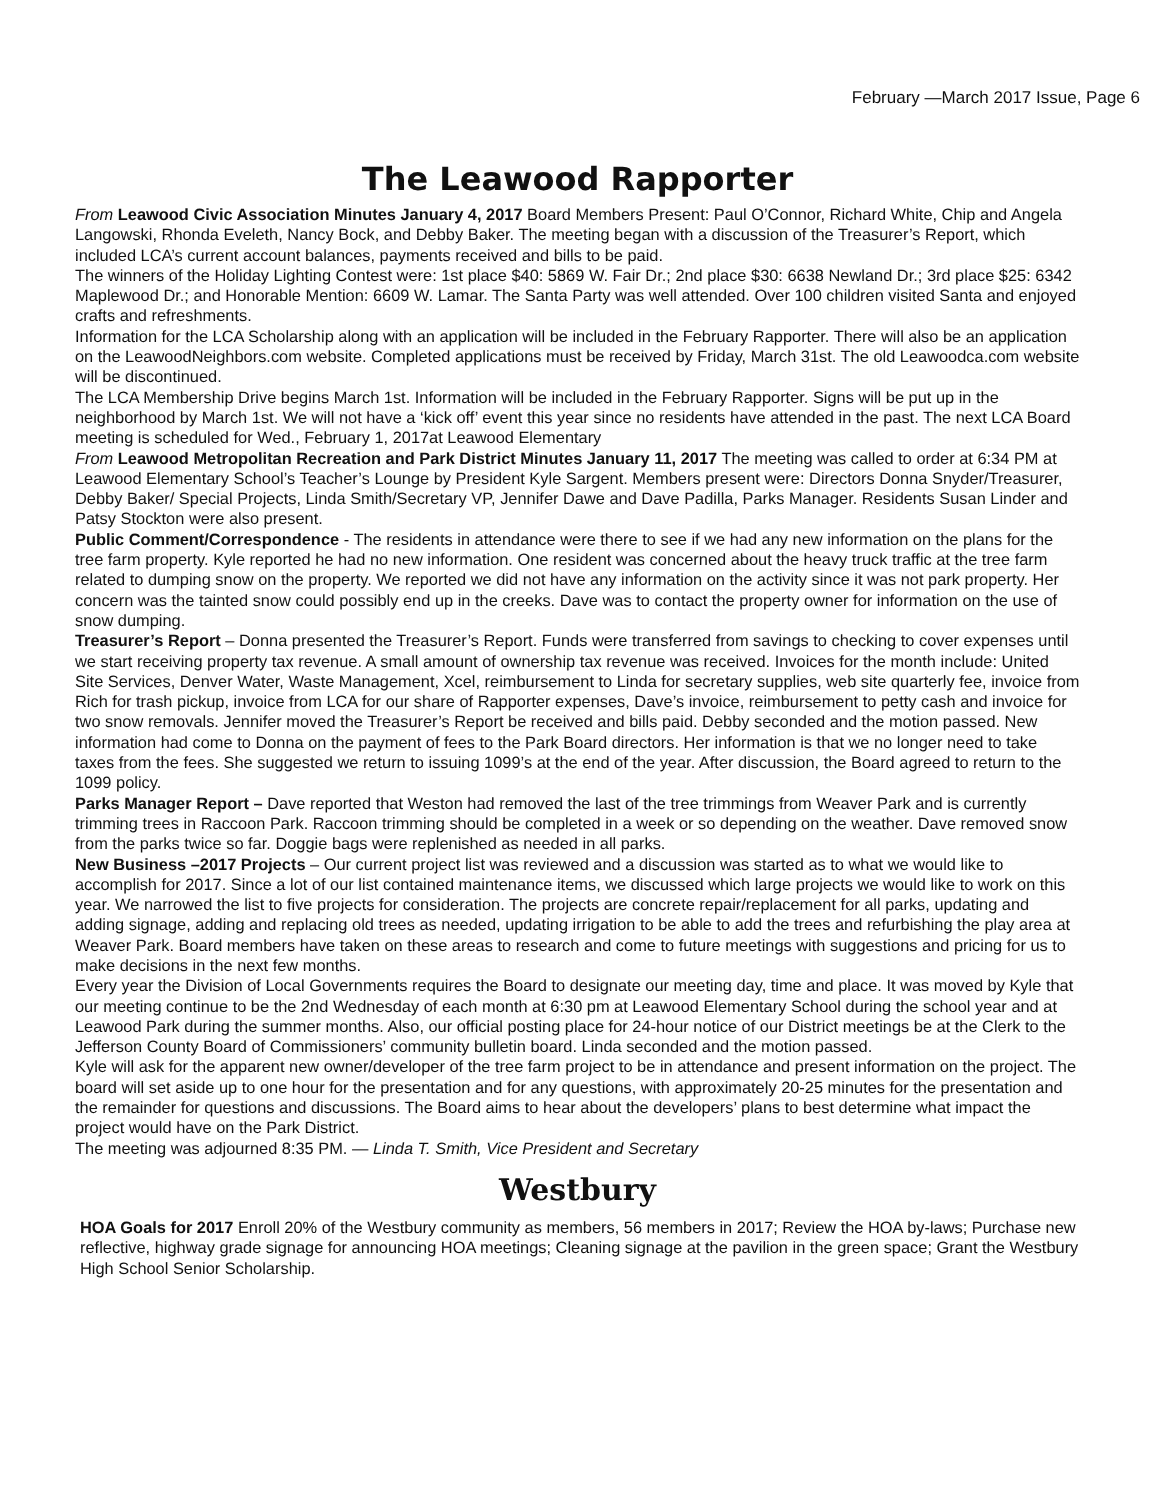February —March 2017 Issue, Page 6
The Leawood Rapporter
From Leawood Civic Association Minutes January 4, 2017 Board Members Present: Paul O’Connor, Richard White, Chip and Angela Langowski, Rhonda Eveleth, Nancy Bock, and Debby Baker. The meeting began with a discussion of the Treasurer’s Report, which included LCA’s current account balances, payments received and bills to be paid.
The winners of the Holiday Lighting Contest were: 1st place $40: 5869 W. Fair Dr.; 2nd place $30: 6638 Newland Dr.; 3rd place $25: 6342 Maplewood Dr.; and Honorable Mention: 6609 W. Lamar. The Santa Party was well attended. Over 100 children visited Santa and enjoyed crafts and refreshments.
Information for the LCA Scholarship along with an application will be included in the February Rapporter. There will also be an application on the LeawoodNeighbors.com website. Completed applications must be received by Friday, March 31st. The old Leawoodca.com website will be discontinued.
The LCA Membership Drive begins March 1st. Information will be included in the February Rapporter. Signs will be put up in the neighborhood by March 1st. We will not have a ‘kick off’ event this year since no residents have attended in the past. The next LCA Board meeting is scheduled for Wed., February 1, 2017at Leawood Elementary
From Leawood Metropolitan Recreation and Park District Minutes January 11, 2017 The meeting was called to order at 6:34 PM at Leawood Elementary School’s Teacher’s Lounge by President Kyle Sargent. Members present were: Directors Donna Snyder/Treasurer, Debby Baker/ Special Projects, Linda Smith/Secretary VP, Jennifer Dawe and Dave Padilla, Parks Manager. Residents Susan Linder and Patsy Stockton were also present.
Public Comment/Correspondence - The residents in attendance were there to see if we had any new information on the plans for the tree farm property. Kyle reported he had no new information. One resident was concerned about the heavy truck traffic at the tree farm related to dumping snow on the property. We reported we did not have any information on the activity since it was not park property. Her concern was the tainted snow could possibly end up in the creeks. Dave was to contact the property owner for information on the use of snow dumping.
Treasurer’s Report – Donna presented the Treasurer’s Report. Funds were transferred from savings to checking to cover expenses until we start receiving property tax revenue. A small amount of ownership tax revenue was received. Invoices for the month include: United Site Services, Denver Water, Waste Management, Xcel, reimbursement to Linda for secretary supplies, web site quarterly fee, invoice from Rich for trash pickup, invoice from LCA for our share of Rapporter expenses, Dave’s invoice, reimbursement to petty cash and invoice for two snow removals. Jennifer moved the Treasurer’s Report be received and bills paid. Debby seconded and the motion passed. New information had come to Donna on the payment of fees to the Park Board directors. Her information is that we no longer need to take taxes from the fees. She suggested we return to issuing 1099’s at the end of the year. After discussion, the Board agreed to return to the 1099 policy.
Parks Manager Report – Dave reported that Weston had removed the last of the tree trimmings from Weaver Park and is currently trimming trees in Raccoon Park. Raccoon trimming should be completed in a week or so depending on the weather. Dave removed snow from the parks twice so far. Doggie bags were replenished as needed in all parks.
New Business –2017 Projects – Our current project list was reviewed and a discussion was started as to what we would like to accomplish for 2017. Since a lot of our list contained maintenance items, we discussed which large projects we would like to work on this year. We narrowed the list to five projects for consideration. The projects are concrete repair/replacement for all parks, updating and adding signage, adding and replacing old trees as needed, updating irrigation to be able to add the trees and refurbishing the play area at Weaver Park. Board members have taken on these areas to research and come to future meetings with suggestions and pricing for us to make decisions in the next few months.
Every year the Division of Local Governments requires the Board to designate our meeting day, time and place. It was moved by Kyle that our meeting continue to be the 2nd Wednesday of each month at 6:30 pm at Leawood Elementary School during the school year and at Leawood Park during the summer months. Also, our official posting place for 24-hour notice of our District meetings be at the Clerk to the Jefferson County Board of Commissioners’ community bulletin board. Linda seconded and the motion passed.
Kyle will ask for the apparent new owner/developer of the tree farm project to be in attendance and present information on the project. The board will set aside up to one hour for the presentation and for any questions, with approximately 20-25 minutes for the presentation and the remainder for questions and discussions. The Board aims to hear about the developers’ plans to best determine what impact the project would have on the Park District.
The meeting was adjourned 8:35 PM. — Linda T. Smith, Vice President and Secretary
Westbury
HOA Goals for 2017 Enroll 20% of the Westbury community as members, 56 members in 2017; Review the HOA by-laws; Purchase new reflective, highway grade signage for announcing HOA meetings; Cleaning signage at the pavilion in the green space; Grant the Westbury High School Senior Scholarship.